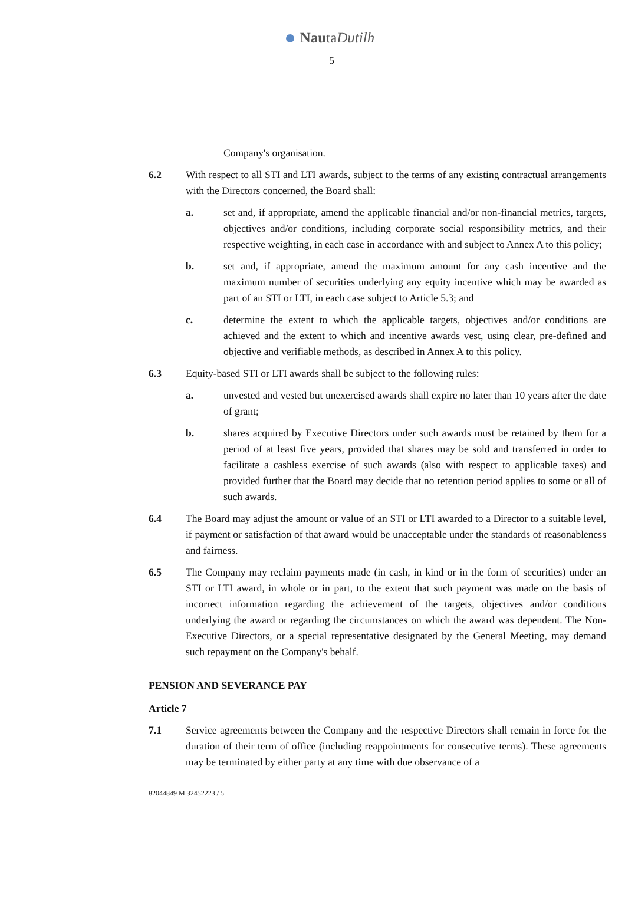NautaDutilh
5
Company's organisation.
6.2 With respect to all STI and LTI awards, subject to the terms of any existing contractual arrangements with the Directors concerned, the Board shall:
a. set and, if appropriate, amend the applicable financial and/or non-financial metrics, targets, objectives and/or conditions, including corporate social responsibility metrics, and their respective weighting, in each case in accordance with and subject to Annex A to this policy;
b. set and, if appropriate, amend the maximum amount for any cash incentive and the maximum number of securities underlying any equity incentive which may be awarded as part of an STI or LTI, in each case subject to Article 5.3; and
c. determine the extent to which the applicable targets, objectives and/or conditions are achieved and the extent to which and incentive awards vest, using clear, pre-defined and objective and verifiable methods, as described in Annex A to this policy.
6.3 Equity-based STI or LTI awards shall be subject to the following rules:
a. unvested and vested but unexercised awards shall expire no later than 10 years after the date of grant;
b. shares acquired by Executive Directors under such awards must be retained by them for a period of at least five years, provided that shares may be sold and transferred in order to facilitate a cashless exercise of such awards (also with respect to applicable taxes) and provided further that the Board may decide that no retention period applies to some or all of such awards.
6.4 The Board may adjust the amount or value of an STI or LTI awarded to a Director to a suitable level, if payment or satisfaction of that award would be unacceptable under the standards of reasonableness and fairness.
6.5 The Company may reclaim payments made (in cash, in kind or in the form of securities) under an STI or LTI award, in whole or in part, to the extent that such payment was made on the basis of incorrect information regarding the achievement of the targets, objectives and/or conditions underlying the award or regarding the circumstances on which the award was dependent. The Non-Executive Directors, or a special representative designated by the General Meeting, may demand such repayment on the Company's behalf.
PENSION AND SEVERANCE PAY
Article 7
7.1 Service agreements between the Company and the respective Directors shall remain in force for the duration of their term of office (including reappointments for consecutive terms). These agreements may be terminated by either party at any time with due observance of a
82044849 M 32452223 / 5